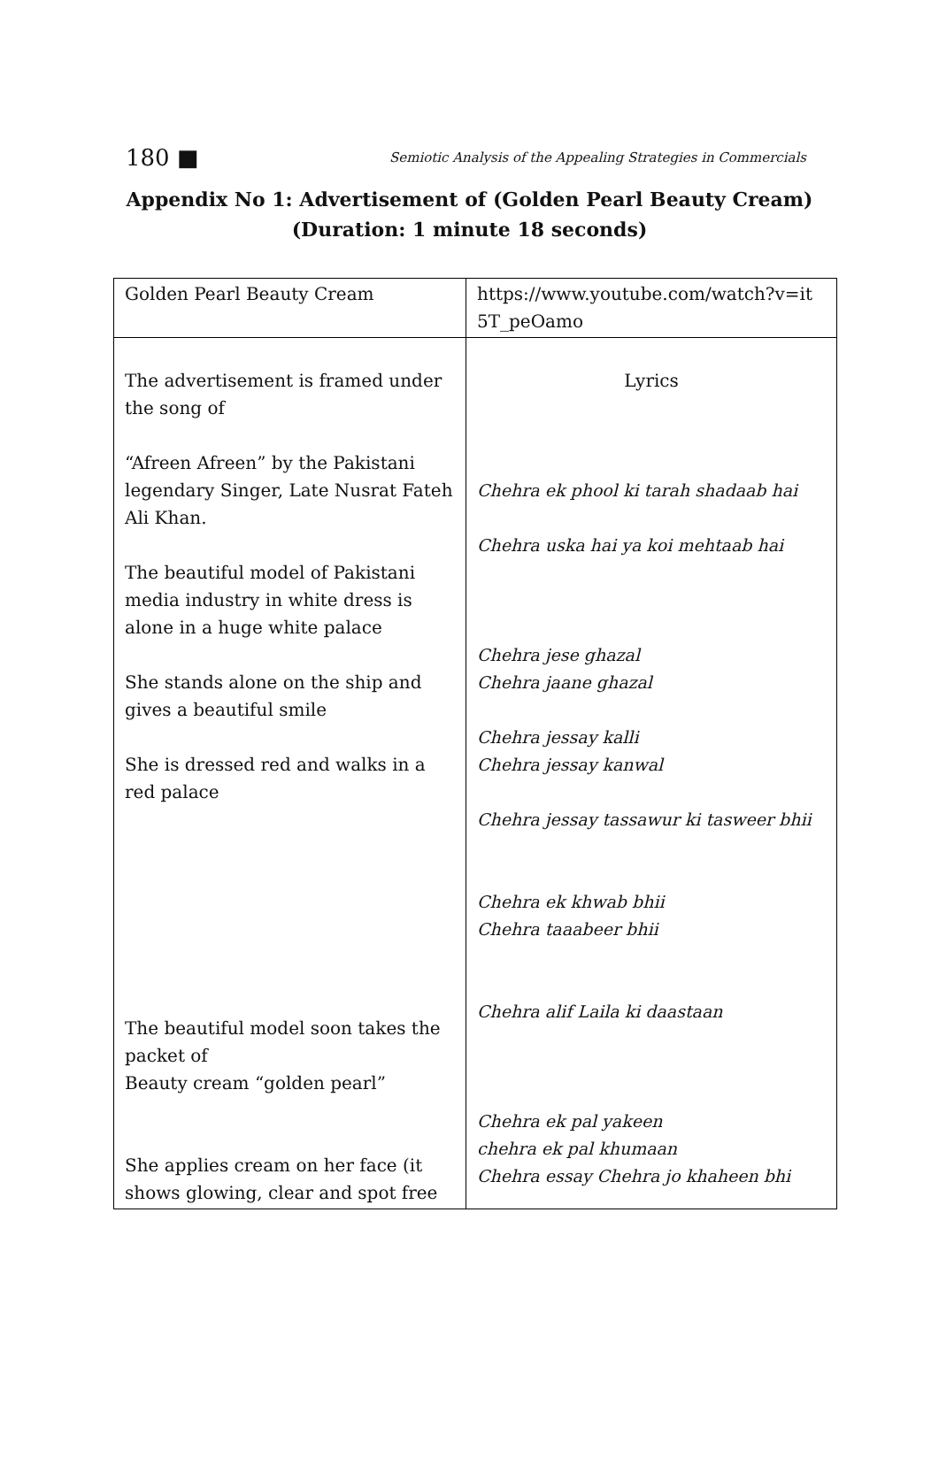180 ■ Semiotic Analysis of the Appealing Strategies in Commercials
Appendix No 1: Advertisement of (Golden Pearl Beauty Cream)
(Duration: 1 minute 18 seconds)
| Golden Pearl Beauty Cream | https://www.youtube.com/watch?v=it 5T_peOamo |
| The advertisement is framed under the song of “Afreen Afreen” by the Pakistani legendary Singer, Late Nusrat Fateh Ali Khan. The beautiful model of Pakistani media industry in white dress is alone in a huge white palace She stands alone on the ship and gives a beautiful smile She is dressed red and walks in a red palace The beautiful model soon takes the packet of Beauty cream “golden pearl” She applies cream on her face (it shows glowing, clear and spot free | Lyrics Chehra ek phool ki tarah shadaab hai Chehra uska hai ya koi mehtaab hai Chehra jese ghazal Chehra jaane ghazal Chehra jessay kalli Chehra jessay kanwal Chehra jessay tassawur ki tasweer bhii Chehra ek khwab bhii Chehra taaabeer bhii Chehra alif Laila ki daastaan Chehra ek pal yakeen chehra ek pal khumaan Chehra essay Chehra jo khaheen bhi |